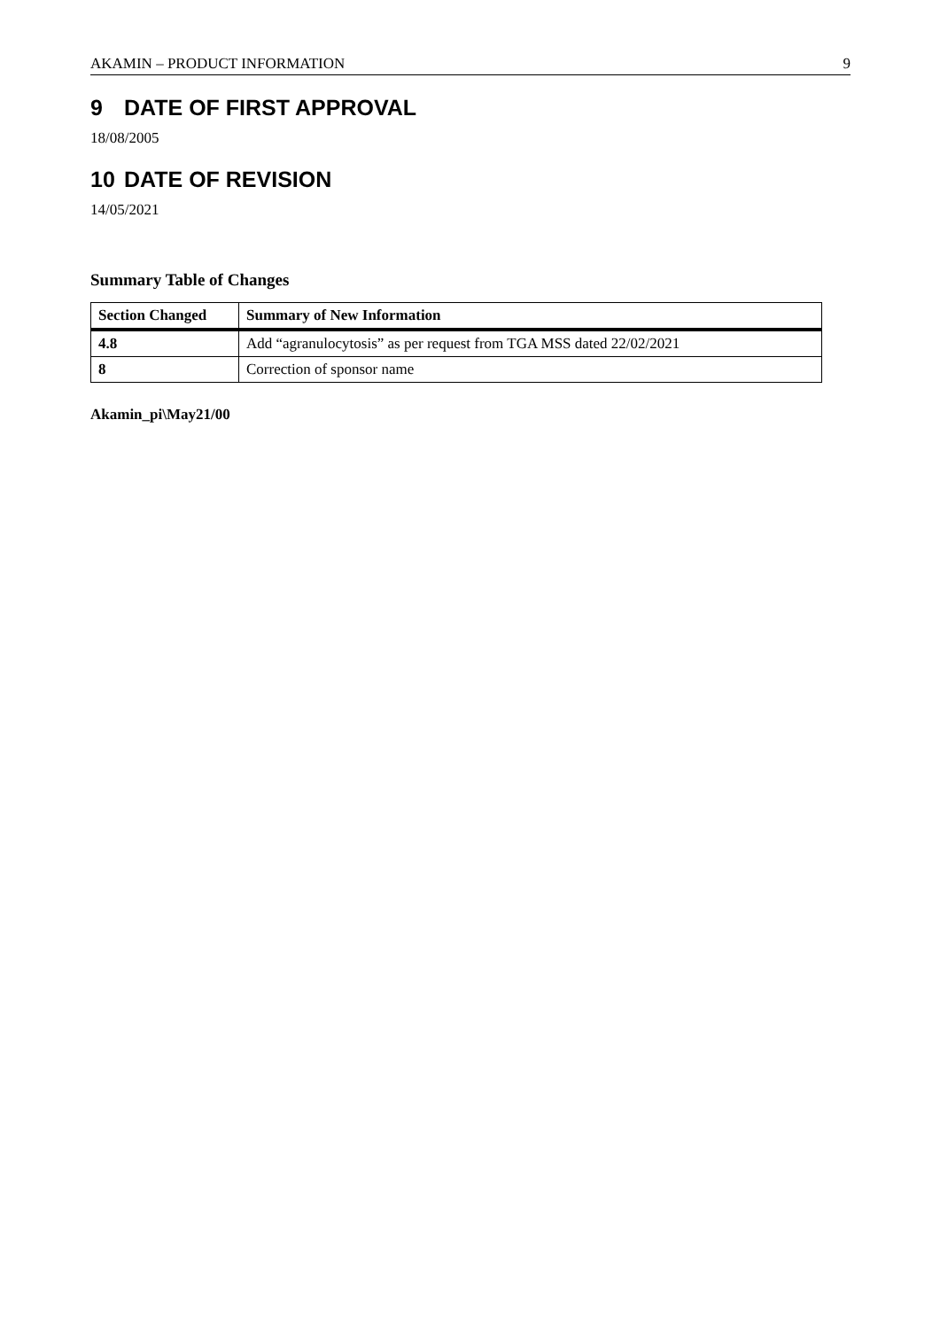AKAMIN – PRODUCT INFORMATION 9
9 DATE OF FIRST APPROVAL
18/08/2005
10 DATE OF REVISION
14/05/2021
Summary Table of Changes
| Section Changed | Summary of New Information |
| --- | --- |
| 4.8 | Add “agranulocytosis” as per request from TGA MSS dated 22/02/2021 |
| 8 | Correction of sponsor name |
Akamin_pi\May21/00